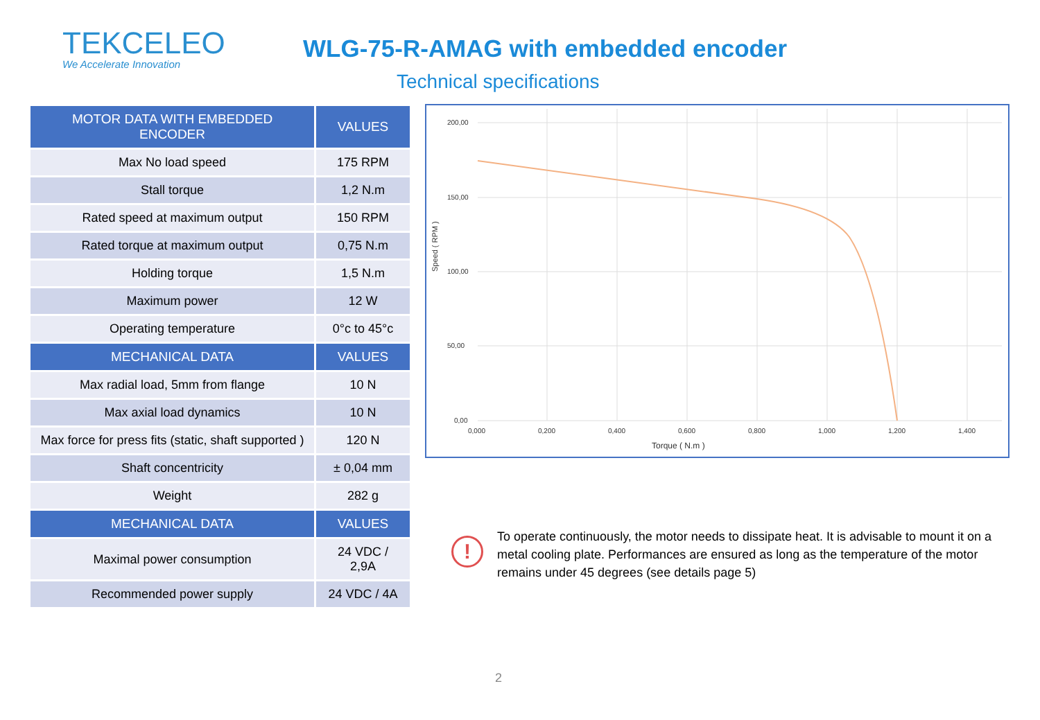TEKCELEO
We Accelerate Innovation
WLG-75-R-AMAG with embedded encoder
Technical specifications
| MOTOR DATA WITH EMBEDDED ENCODER | VALUES |
| --- | --- |
| Max No load speed | 175 RPM |
| Stall torque | 1,2 N.m |
| Rated speed at maximum output | 150 RPM |
| Rated torque at maximum output | 0,75 N.m |
| Holding torque | 1,5 N.m |
| Maximum power | 12 W |
| Operating temperature | 0°c to 45°c |
| MECHANICAL DATA | VALUES |
| Max radial load, 5mm from flange | 10 N |
| Max axial load dynamics | 10 N |
| Max force for press fits (static, shaft supported ) | 120 N |
| Shaft concentricity | ± 0,04 mm |
| Weight | 282 g |
| MECHANICAL DATA | VALUES |
| Maximal power consumption | 24 VDC / 2,9A |
| Recommended power supply | 24 VDC / 4A |
200,00
150,00
100,00
50,00
0,00
0,000
0,200
0,400
0,600
0,800
1,000
1,200
1,400
Torque ( N.m )
Speed ( RPM )
!
To operate continuously, the motor needs to dissipate heat. It is advisable to mount it on a metal cooling plate. Performances are ensured as long as the temperature of the motor remains under 45 degrees (see details page 5)
2